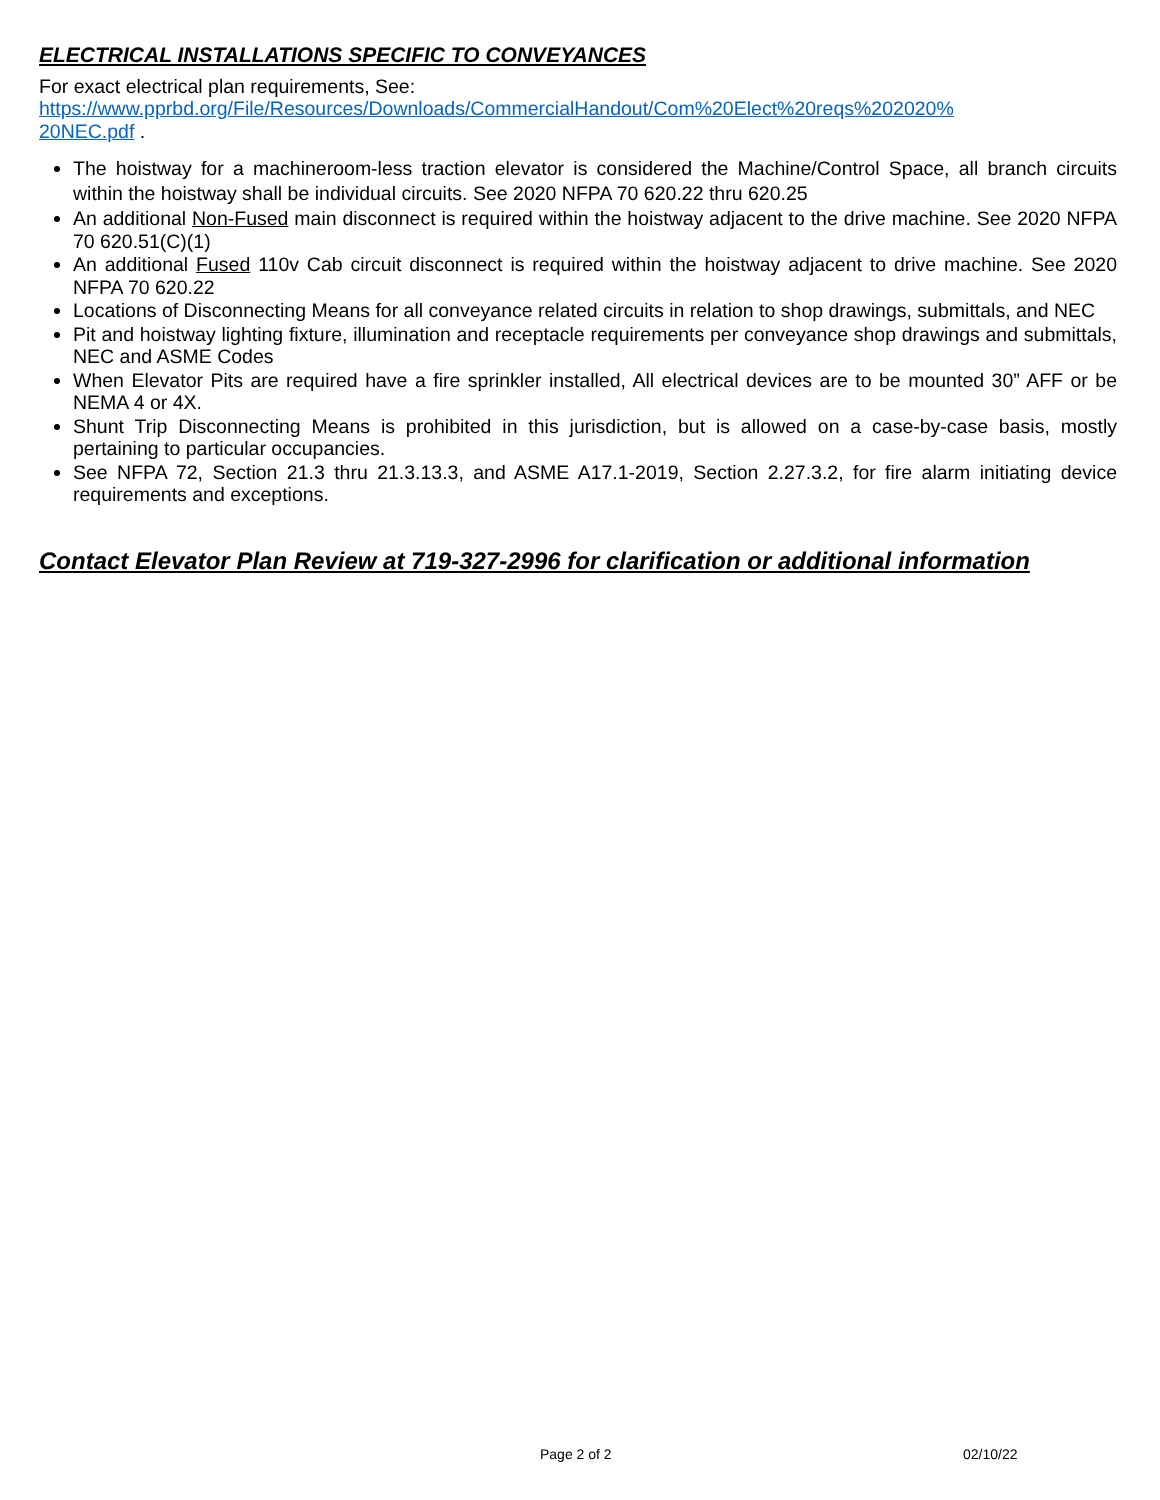ELECTRICAL INSTALLATIONS SPECIFIC TO CONVEYANCES
For exact electrical plan requirements, See:
https://www.pprbd.org/File/Resources/Downloads/CommercialHandout/Com%20Elect%20reqs%202020%
20NEC.pdf .
The hoistway for a machineroom-less traction elevator is considered the Machine/Control Space, all branch circuits within the hoistway shall be individual circuits. See 2020 NFPA 70 620.22 thru 620.25
An additional Non-Fused main disconnect is required within the hoistway adjacent to the drive machine. See 2020 NFPA 70 620.51(C)(1)
An additional Fused 110v Cab circuit disconnect is required within the hoistway adjacent to drive machine. See 2020 NFPA 70 620.22
Locations of Disconnecting Means for all conveyance related circuits in relation to shop drawings, submittals, and NEC
Pit and hoistway lighting fixture, illumination and receptacle requirements per conveyance shop drawings and submittals, NEC and ASME Codes
When Elevator Pits are required have a fire sprinkler installed, All electrical devices are to be mounted 30” AFF or be NEMA 4 or 4X.
Shunt Trip Disconnecting Means is prohibited in this jurisdiction, but is allowed on a case-by-case basis, mostly pertaining to particular occupancies.
See NFPA 72, Section 21.3 thru 21.3.13.3, and ASME A17.1-2019, Section 2.27.3.2, for fire alarm initiating device requirements and exceptions.
Contact Elevator Plan Review at 719-327-2996 for clarification or additional information
Page 2 of 2 02/10/22